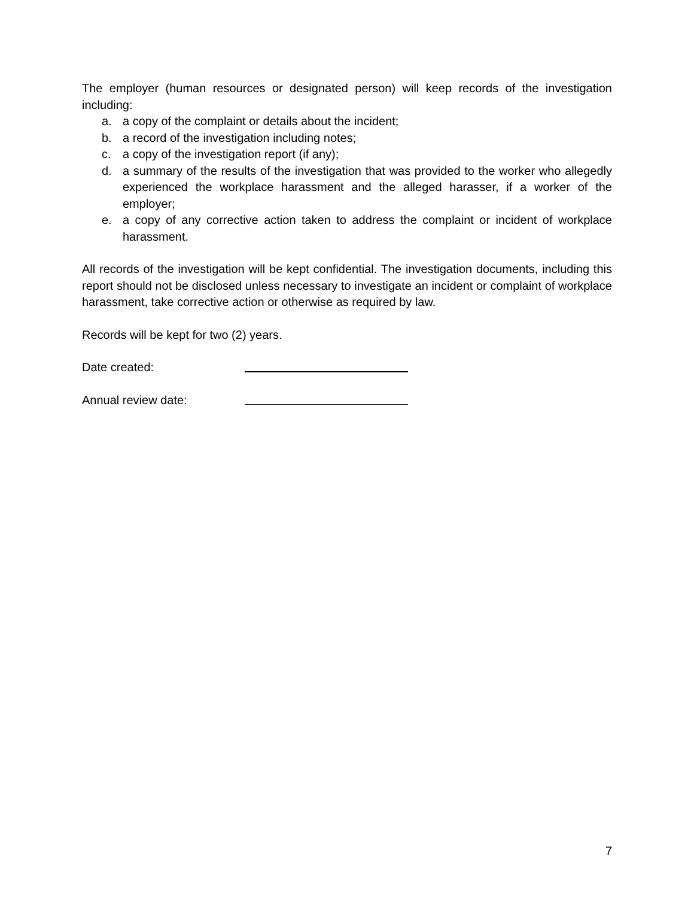The employer (human resources or designated person) will keep records of the investigation including:
a. a copy of the complaint or details about the incident;
b. a record of the investigation including notes;
c. a copy of the investigation report (if any);
d. a summary of the results of the investigation that was provided to the worker who allegedly experienced the workplace harassment and the alleged harasser, if a worker of the employer;
e. a copy of any corrective action taken to address the complaint or incident of workplace harassment.
All records of the investigation will be kept confidential. The investigation documents, including this report should not be disclosed unless necessary to investigate an incident or complaint of workplace harassment, take corrective action or otherwise as required by law.
Records will be kept for two (2) years.
Date created:
Annual review date:
7